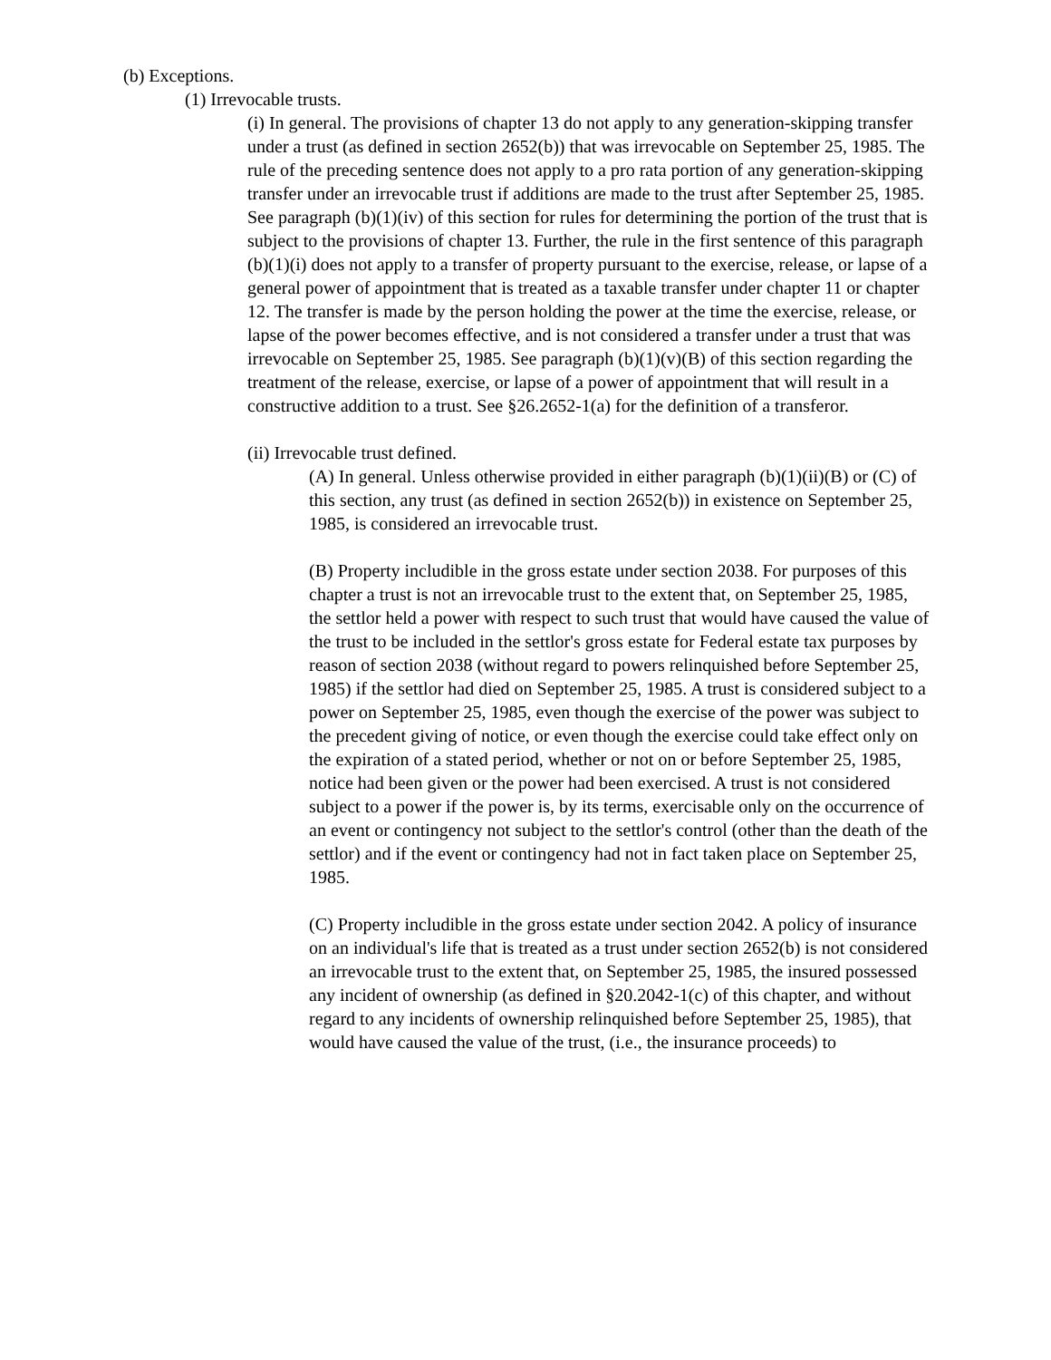(b) Exceptions.
(1) Irrevocable trusts.
(i) In general. The provisions of chapter 13 do not apply to any generation-skipping transfer under a trust (as defined in section 2652(b)) that was irrevocable on September 25, 1985. The rule of the preceding sentence does not apply to a pro rata portion of any generation-skipping transfer under an irrevocable trust if additions are made to the trust after September 25, 1985. See paragraph (b)(1)(iv) of this section for rules for determining the portion of the trust that is subject to the provisions of chapter 13. Further, the rule in the first sentence of this paragraph (b)(1)(i) does not apply to a transfer of property pursuant to the exercise, release, or lapse of a general power of appointment that is treated as a taxable transfer under chapter 11 or chapter 12. The transfer is made by the person holding the power at the time the exercise, release, or lapse of the power becomes effective, and is not considered a transfer under a trust that was irrevocable on September 25, 1985. See paragraph (b)(1)(v)(B) of this section regarding the treatment of the release, exercise, or lapse of a power of appointment that will result in a constructive addition to a trust. See §26.2652-1(a) for the definition of a transferor.
(ii) Irrevocable trust defined.
(A) In general. Unless otherwise provided in either paragraph (b)(1)(ii)(B) or (C) of this section, any trust (as defined in section 2652(b)) in existence on September 25, 1985, is considered an irrevocable trust.
(B) Property includible in the gross estate under section 2038. For purposes of this chapter a trust is not an irrevocable trust to the extent that, on September 25, 1985, the settlor held a power with respect to such trust that would have caused the value of the trust to be included in the settlor's gross estate for Federal estate tax purposes by reason of section 2038 (without regard to powers relinquished before September 25, 1985) if the settlor had died on September 25, 1985. A trust is considered subject to a power on September 25, 1985, even though the exercise of the power was subject to the precedent giving of notice, or even though the exercise could take effect only on the expiration of a stated period, whether or not on or before September 25, 1985, notice had been given or the power had been exercised. A trust is not considered subject to a power if the power is, by its terms, exercisable only on the occurrence of an event or contingency not subject to the settlor's control (other than the death of the settlor) and if the event or contingency had not in fact taken place on September 25, 1985.
(C) Property includible in the gross estate under section 2042. A policy of insurance on an individual's life that is treated as a trust under section 2652(b) is not considered an irrevocable trust to the extent that, on September 25, 1985, the insured possessed any incident of ownership (as defined in §20.2042-1(c) of this chapter, and without regard to any incidents of ownership relinquished before September 25, 1985), that would have caused the value of the trust, (i.e., the insurance proceeds) to